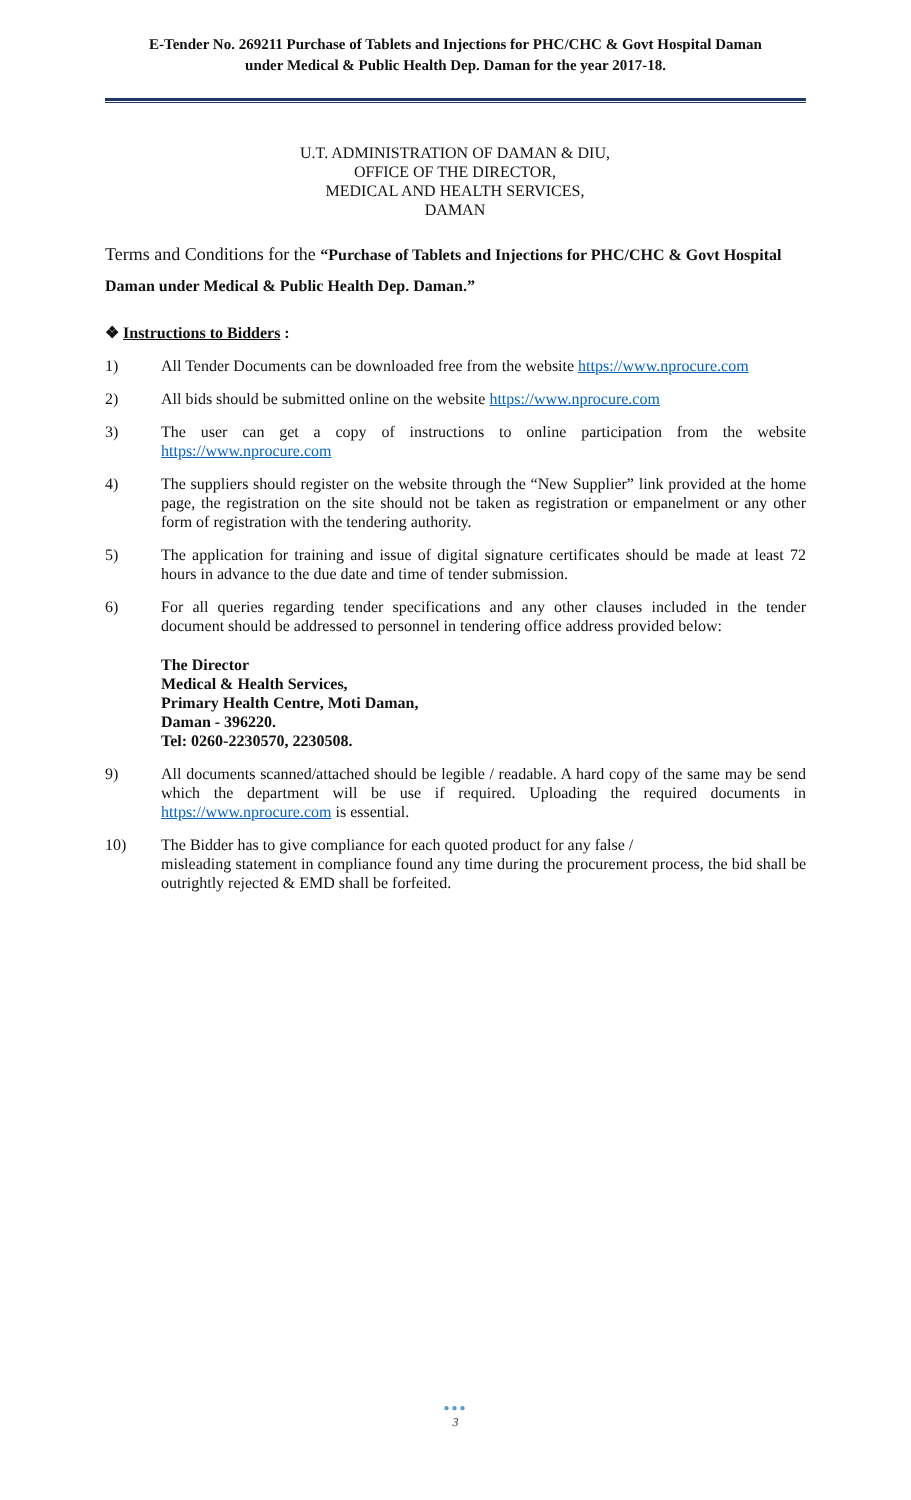E-Tender No. 269211 Purchase of Tablets and Injections for PHC/CHC & Govt Hospital Daman
under Medical & Public Health Dep. Daman for the year 2017-18.
U.T. ADMINISTRATION OF DAMAN & DIU,
OFFICE OF THE DIRECTOR,
MEDICAL AND HEALTH SERVICES,
DAMAN
Terms and Conditions for the “Purchase of Tablets and Injections for PHC/CHC & Govt Hospital Daman under Medical & Public Health Dep. Daman.”
❖ Instructions to Bidders :
1) All Tender Documents can be downloaded free from the website https://www.nprocure.com
2) All bids should be submitted online on the website https://www.nprocure.com
3) The user can get a copy of instructions to online participation from the website https://www.nprocure.com
4) The suppliers should register on the website through the “New Supplier” link provided at the home page, the registration on the site should not be taken as registration or empanelment or any other form of registration with the tendering authority.
5) The application for training and issue of digital signature certificates should be made at least 72 hours in advance to the due date and time of tender submission.
6) For all queries regarding tender specifications and any other clauses included in the tender document should be addressed to personnel in tendering office address provided below:
The Director
Medical & Health Services,
Primary Health Centre, Moti Daman,
Daman - 396220.
Tel: 0260-2230570, 2230508.
9) All documents scanned/attached should be legible / readable. A hard copy of the same may be send which the department will be use if required. Uploading the required documents in https://www.nprocure.com is essential.
10) The Bidder has to give compliance for each quoted product for any false /
misleading statement in compliance found any time during the procurement process, the bid shall be outrightly rejected & EMD shall be forfeited.
●●●
3